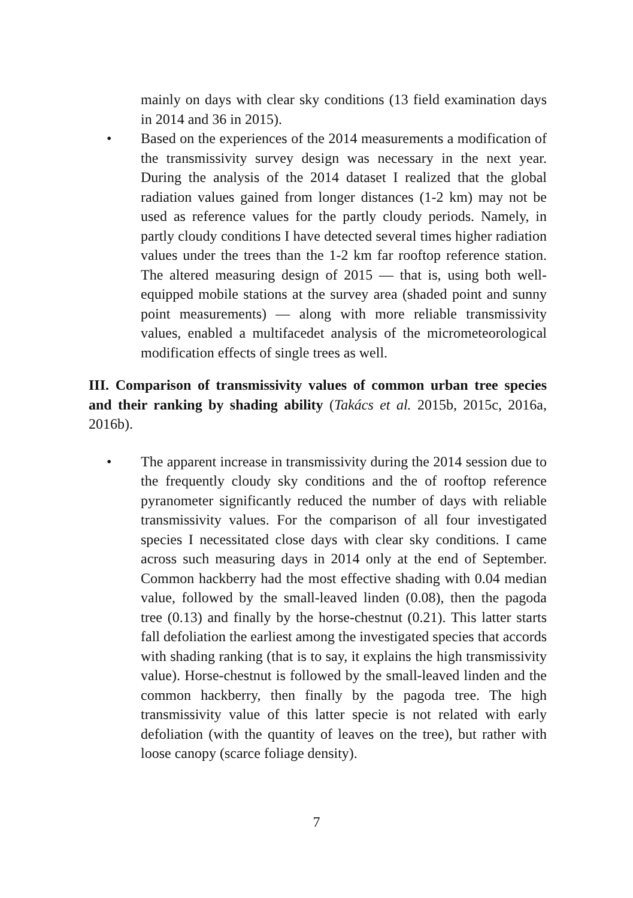mainly on days with clear sky conditions (13 field examination days in 2014 and 36 in 2015).
• Based on the experiences of the 2014 measurements a modification of the transmissivity survey design was necessary in the next year. During the analysis of the 2014 dataset I realized that the global radiation values gained from longer distances (1-2 km) may not be used as reference values for the partly cloudy periods. Namely, in partly cloudy conditions I have detected several times higher radiation values under the trees than the 1-2 km far rooftop reference station. The altered measuring design of 2015 — that is, using both well-equipped mobile stations at the survey area (shaded point and sunny point measurements) — along with more reliable transmissivity values, enabled a multifacedet analysis of the micrometeorological modification effects of single trees as well.
III. Comparison of transmissivity values of common urban tree species and their ranking by shading ability (Takács et al. 2015b, 2015c, 2016a, 2016b).
• The apparent increase in transmissivity during the 2014 session due to the frequently cloudy sky conditions and the of rooftop reference pyranometer significantly reduced the number of days with reliable transmissivity values. For the comparison of all four investigated species I necessitated close days with clear sky conditions. I came across such measuring days in 2014 only at the end of September. Common hackberry had the most effective shading with 0.04 median value, followed by the small-leaved linden (0.08), then the pagoda tree (0.13) and finally by the horse-chestnut (0.21). This latter starts fall defoliation the earliest among the investigated species that accords with shading ranking (that is to say, it explains the high transmissivity value). Horse-chestnut is followed by the small-leaved linden and the common hackberry, then finally by the pagoda tree. The high transmissivity value of this latter specie is not related with early defoliation (with the quantity of leaves on the tree), but rather with loose canopy (scarce foliage density).
7